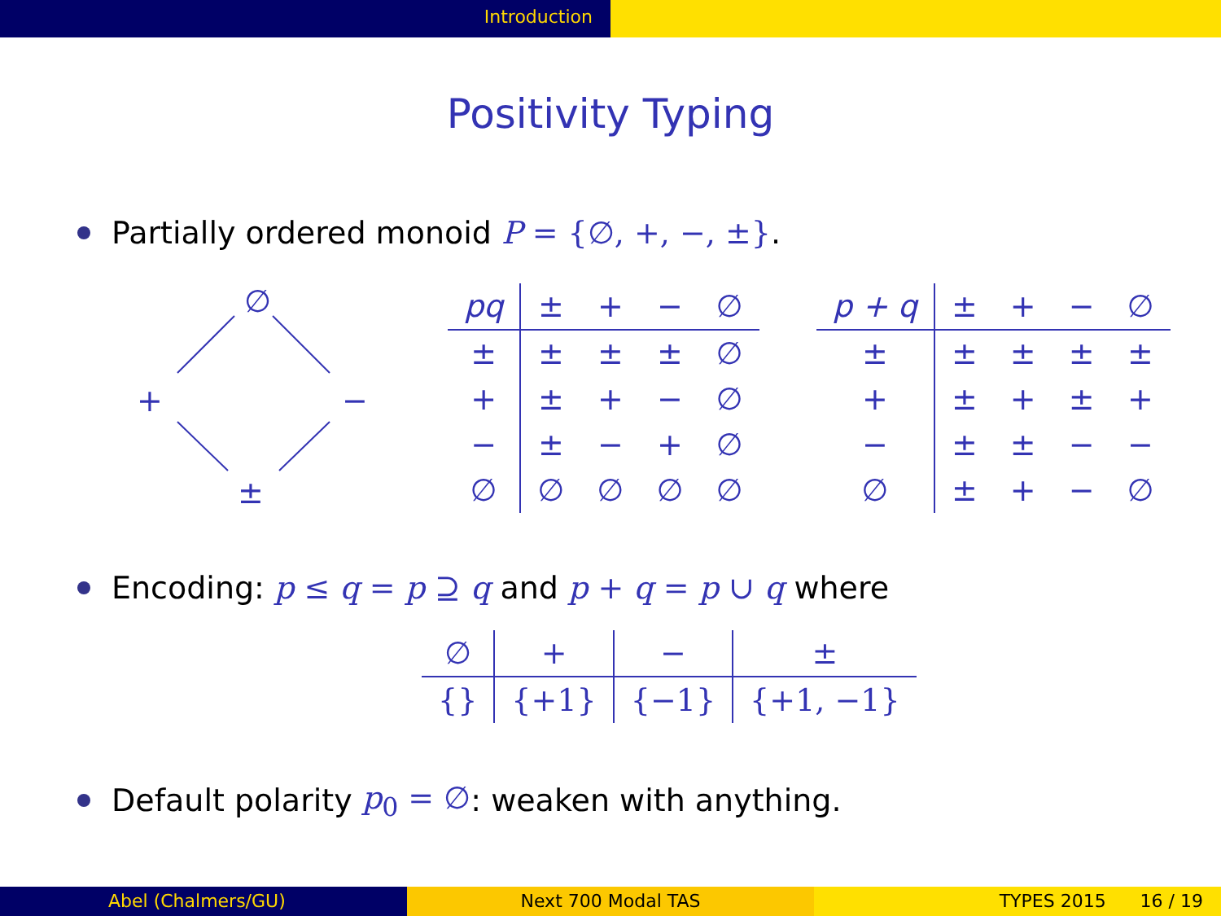Introduction
Positivity Typing
Partially ordered monoid P = {∅, +, −, ±}.
∅
+ −
±
| pq | ± | + | − | ∅ |
| ± | ± | ± | ± | ∅ |
| + | ± | + | − | ∅ |
| − | ± | − | + | ∅ |
| ∅ | ∅ | ∅ | ∅ | ∅ |
| p + q | ± | + | − | ∅ |
| ± | ± | ± | ± | ± |
| + | ± | + | ± | + |
| − | ± | ± | − | − |
| ∅ | ± | + | − | ∅ |
Encoding: p ≤ q = p ⊇ q and p + q = p ∪ q where
| ∅ | + | − | ± |
| {} | {+1} | {−1} | {+1, −1} |
Default polarity p<sub>0</sub> = ∅: weaken with anything.
Abel (Chalmers/GU) Next 700 Modal TAS TYPES 2015 16 / 19